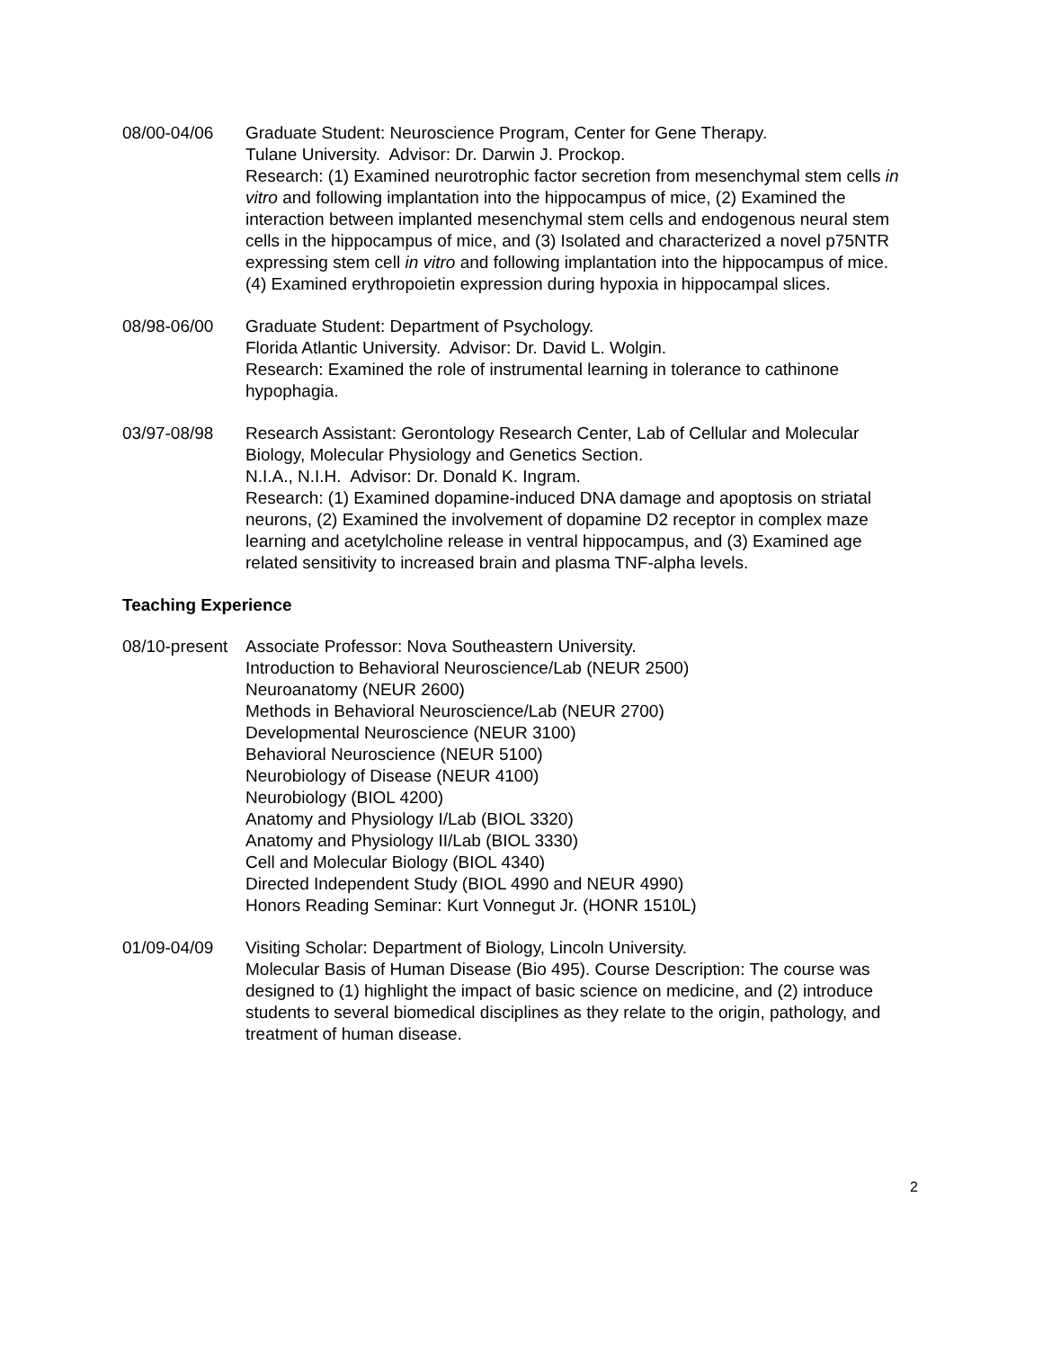08/00-04/06 Graduate Student: Neuroscience Program, Center for Gene Therapy.
Tulane University. Advisor: Dr. Darwin J. Prockop.
Research: (1) Examined neurotrophic factor secretion from mesenchymal stem cells in vitro and following implantation into the hippocampus of mice, (2) Examined the interaction between implanted mesenchymal stem cells and endogenous neural stem cells in the hippocampus of mice, and (3) Isolated and characterized a novel p75NTR expressing stem cell in vitro and following implantation into the hippocampus of mice. (4) Examined erythropoietin expression during hypoxia in hippocampal slices.
08/98-06/00 Graduate Student: Department of Psychology.
Florida Atlantic University. Advisor: Dr. David L. Wolgin.
Research: Examined the role of instrumental learning in tolerance to cathinone hypophagia.
03/97-08/98 Research Assistant: Gerontology Research Center, Lab of Cellular and Molecular Biology, Molecular Physiology and Genetics Section.
N.I.A., N.I.H. Advisor: Dr. Donald K. Ingram.
Research: (1) Examined dopamine-induced DNA damage and apoptosis on striatal neurons, (2) Examined the involvement of dopamine D2 receptor in complex maze learning and acetylcholine release in ventral hippocampus, and (3) Examined age related sensitivity to increased brain and plasma TNF-alpha levels.
Teaching Experience
08/10-present Associate Professor: Nova Southeastern University.
Introduction to Behavioral Neuroscience/Lab (NEUR 2500)
Neuroanatomy (NEUR 2600)
Methods in Behavioral Neuroscience/Lab (NEUR 2700)
Developmental Neuroscience (NEUR 3100)
Behavioral Neuroscience (NEUR 5100)
Neurobiology of Disease (NEUR 4100)
Neurobiology (BIOL 4200)
Anatomy and Physiology I/Lab (BIOL 3320)
Anatomy and Physiology II/Lab (BIOL 3330)
Cell and Molecular Biology (BIOL 4340)
Directed Independent Study (BIOL 4990 and NEUR 4990)
Honors Reading Seminar: Kurt Vonnegut Jr. (HONR 1510L)
01/09-04/09 Visiting Scholar: Department of Biology, Lincoln University.
Molecular Basis of Human Disease (Bio 495). Course Description: The course was designed to (1) highlight the impact of basic science on medicine, and (2) introduce students to several biomedical disciplines as they relate to the origin, pathology, and treatment of human disease.
2